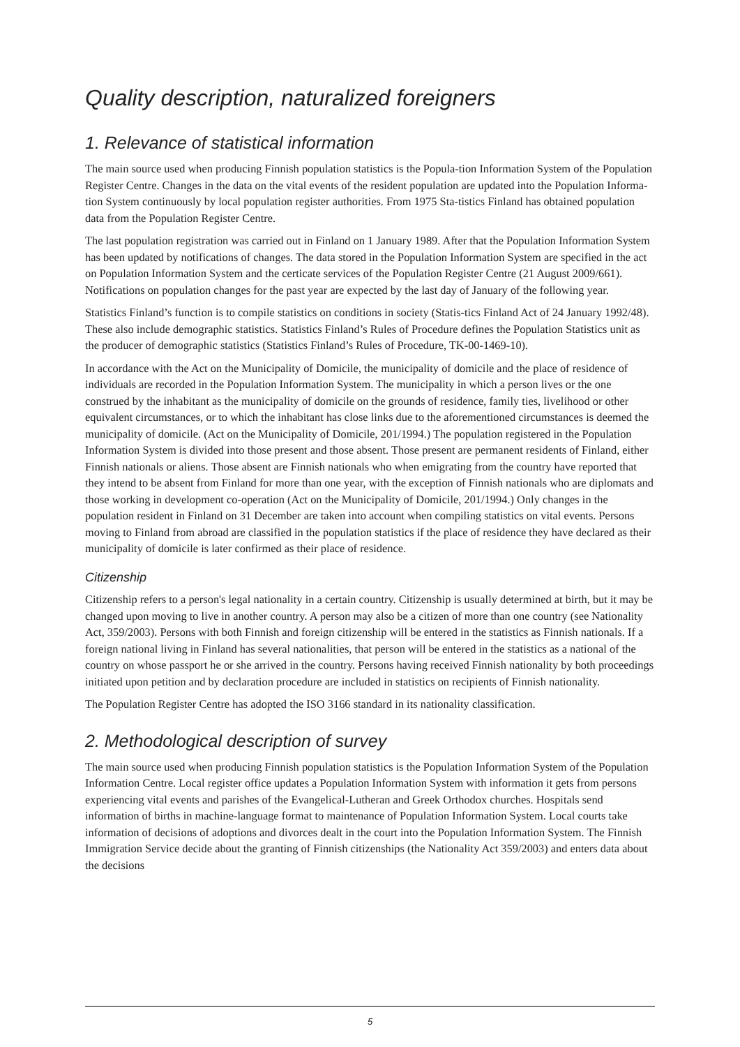Quality description, naturalized foreigners
1. Relevance of statistical information
The main source used when producing Finnish population statistics is the Popula-tion Information System of the Population Register Centre. Changes in the data on the vital events of the resident population are updated into the Population Informa-tion System continuously by local population register authorities. From 1975 Sta-tistics Finland has obtained population data from the Population Register Centre.
The last population registration was carried out in Finland on 1 January 1989. After that the Population Information System has been updated by notifications of changes. The data stored in the Population Information System are specified in the act on Population Information System and the certicate services of the Population Register Centre (21 August 2009/661). Notifications on population changes for the past year are expected by the last day of January of the following year.
Statistics Finland’s function is to compile statistics on conditions in society (Statis-tics Finland Act of 24 January 1992/48). These also include demographic statistics. Statistics Finland’s Rules of Procedure defines the Population Statistics unit as the producer of demographic statistics (Statistics Finland’s Rules of Procedure, TK-00-1469-10).
In accordance with the Act on the Municipality of Domicile, the municipality of domicile and the place of residence of individuals are recorded in the Population Information System. The municipality in which a person lives or the one construed by the inhabitant as the municipality of domicile on the grounds of residence, family ties, livelihood or other equivalent circumstances, or to which the inhabitant has close links due to the aforementioned circumstances is deemed the municipality of domicile. (Act on the Municipality of Domicile, 201/1994.) The population registered in the Population Information System is divided into those present and those absent. Those present are permanent residents of Finland, either Finnish nationals or aliens. Those absent are Finnish nationals who when emigrating from the country have reported that they intend to be absent from Finland for more than one year, with the exception of Finnish nationals who are diplomats and those working in development co-operation (Act on the Municipality of Domicile, 201/1994.) Only changes in the population resident in Finland on 31 December are taken into account when compiling statistics on vital events. Persons moving to Finland from abroad are classified in the population statistics if the place of residence they have declared as their municipality of domicile is later confirmed as their place of residence.
Citizenship
Citizenship refers to a person's legal nationality in a certain country. Citizenship is usually determined at birth, but it may be changed upon moving to live in another country. A person may also be a citizen of more than one country (see Nationality Act, 359/2003). Persons with both Finnish and foreign citizenship will be entered in the statistics as Finnish nationals. If a foreign national living in Finland has several nationalities, that person will be entered in the statistics as a national of the country on whose passport he or she arrived in the country. Persons having received Finnish nationality by both proceedings initiated upon petition and by declaration procedure are included in statistics on recipients of Finnish nationality.
The Population Register Centre has adopted the ISO 3166 standard in its nationality classification.
2. Methodological description of survey
The main source used when producing Finnish population statistics is the Population Information System of the Population Information Centre. Local register office updates a Population Information System with information it gets from persons experiencing vital events and parishes of the Evangelical-Lutheran and Greek Orthodox churches. Hospitals send information of births in machine-language format to maintenance of Population Information System. Local courts take information of decisions of adoptions and divorces dealt in the court into the Population Information System. The Finnish Immigration Service decide about the granting of Finnish citizenships (the Nationality Act 359/2003) and enters data about the decisions
5